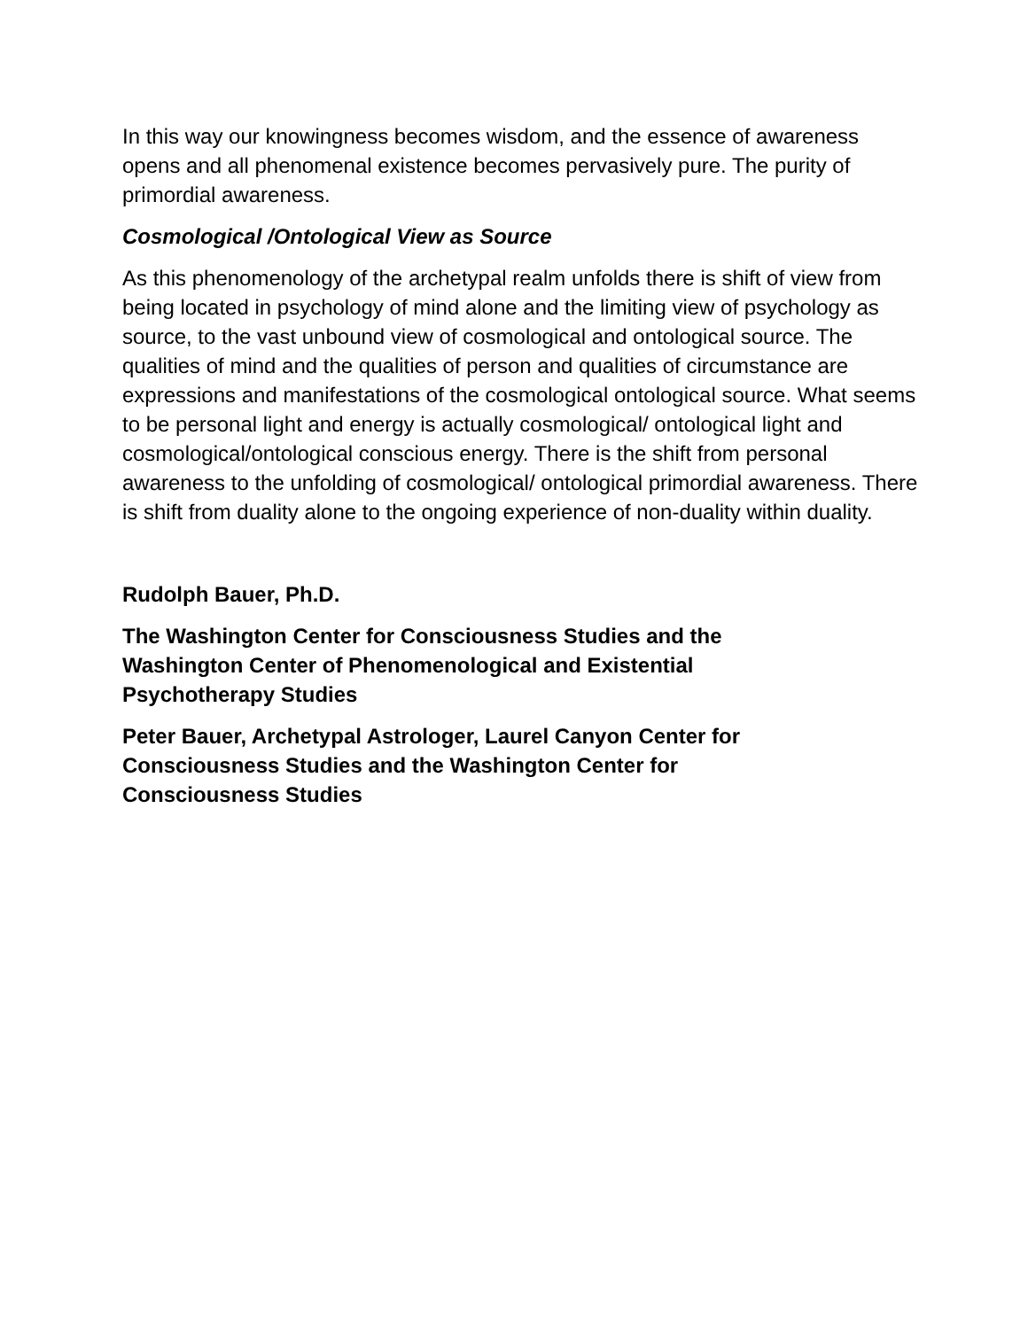In this way our knowingness becomes wisdom, and the essence of awareness opens and all phenomenal existence becomes pervasively pure. The purity of primordial awareness.
Cosmological /Ontological View as Source
As this phenomenology of the archetypal realm unfolds there is shift of view from being located in psychology of mind alone and the limiting view of psychology as source, to the vast unbound view of cosmological and ontological source. The qualities of mind and the qualities of person and qualities of circumstance are expressions and manifestations of the cosmological ontological source. What seems to be personal light and energy is actually cosmological/ ontological light and cosmological/ontological conscious energy. There is the shift from personal awareness to the unfolding of cosmological/ ontological primordial awareness. There is shift from duality alone to the ongoing experience of non-duality within duality.
Rudolph Bauer, Ph.D.
The Washington Center for Consciousness Studies and the Washington Center of Phenomenological and Existential Psychotherapy Studies
Peter Bauer, Archetypal Astrologer, Laurel Canyon Center for Consciousness Studies and the Washington Center for Consciousness Studies